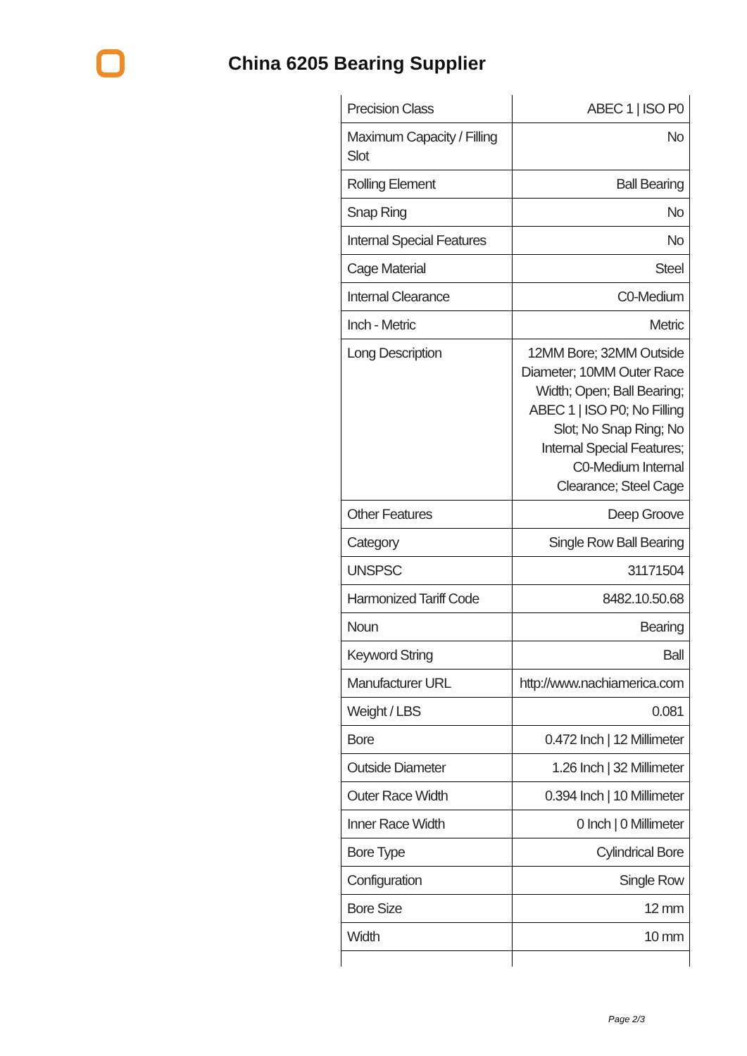China 6205 Bearing Supplier
| Precision Class | ABEC 1 / ISO P0 |
| Maximum Capacity / Filling Slot | No |
| Rolling Element | Ball Bearing |
| Snap Ring | No |
| Internal Special Features | No |
| Cage Material | Steel |
| Internal Clearance | C0-Medium |
| Inch - Metric | Metric |
| Long Description | 12MM Bore; 32MM Outside Diameter; 10MM Outer Race Width; Open; Ball Bearing; ABEC 1 / ISO P0; No Filling Slot; No Snap Ring; No Internal Special Features; C0-Medium Internal Clearance; Steel Cage |
| Other Features | Deep Groove |
| Category | Single Row Ball Bearing |
| UNSPSC | 31171504 |
| Harmonized Tariff Code | 8482.10.50.68 |
| Noun | Bearing |
| Keyword String | Ball |
| Manufacturer URL | http://www.nachiamerica.com |
| Weight / LBS | 0.081 |
| Bore | 0.472 Inch / 12 Millimeter |
| Outside Diameter | 1.26 Inch / 32 Millimeter |
| Outer Race Width | 0.394 Inch / 10 Millimeter |
| Inner Race Width | 0 Inch / 0 Millimeter |
| Bore Type | Cylindrical Bore |
| Configuration | Single Row |
| Bore Size | 12 mm |
| Width | 10 mm |
Page 2/3